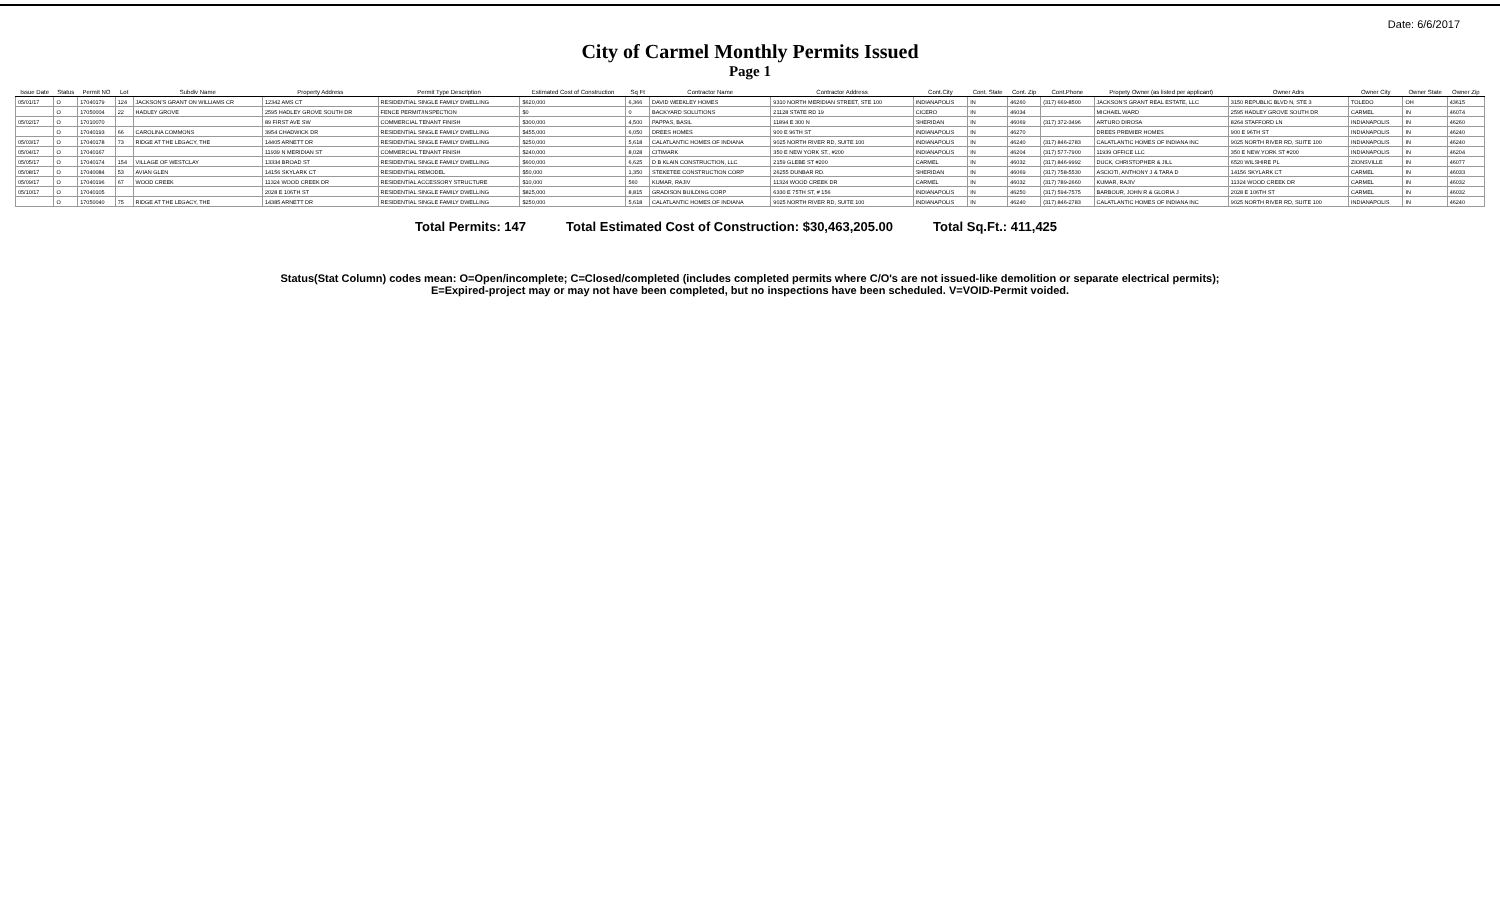Date: 6/6/2017
City of Carmel Monthly Permits Issued
Page 1
| Issue Date | Status | Permit NO | Lot | Subdiv Name | Property Address | Permit Type Description | Estimated Cost of Construction | Sq Ft | Contractor Name | Contractor Address | Cont.City | Cont. State | Cont. Zip | Cont.Phone | Propety Owner (as listed per applicant) | Owner Adrs | Owner City | Owner State | Owner Zip |
| --- | --- | --- | --- | --- | --- | --- | --- | --- | --- | --- | --- | --- | --- | --- | --- | --- | --- | --- | --- |
| 05/01/17 | O | 17040179 | 124 | JACKSON'S GRANT ON WILLIAMS CR | 12342 AMS CT | RESIDENTIAL SINGLE FAMILY DWELLING | $620,000 | 6,366 | DAVID WEEKLEY HOMES | 9310 NORTH MERIDIAN STREET, STE 100 | INDIANAPOLIS | IN | 46260 | (317) 669-8500 | JACKSON'S GRANT REAL ESTATE, LLC | 3150 REPUBLIC BLVD N, STE 3 | TOLEDO | OH | 43615 |
| | O | 17050004 | 22 | HADLEY GROVE | 2595 HADLEY GROVE SOUTH DR | FENCE PERMIT/INSPECTION | $0 | 0 | BACKYARD SOLUTIONS | 21128 STATE RD 19 | CICERO | IN | 46034 | | MICHAEL WARD | 2595 HADLEY GROVE SOUTH DR | CARMEL | IN | 46074 |
| 05/02/17 | O | 17010070 | | | 89 FIRST AVE SW | COMMERCIAL TENANT FINISH | $300,000 | 4,500 | PAPPAS, BASIL | 11894 E 300 N | SHERIDAN | IN | 46069 | (317) 372-3496 | ARTURO DIROSA | 8264 STAFFORD LN | INDIANAPOLIS | IN | 46260 |
| | O | 17040193 | 66 | CAROLINA COMMONS | 3954 CHADWICK DR | RESIDENTIAL SINGLE FAMILY DWELLING | $455,000 | 6,050 | DREES HOMES | 900 E 96TH ST | INDIANAPOLIS | IN | 46270 | | DREES PREMIER HOMES | 900 E 96TH ST | INDIANAPOLIS | IN | 46240 |
| 05/03/17 | O | 17040178 | 73 | RIDGE AT THE LEGACY, THE | 14405 ARNETT DR | RESIDENTIAL SINGLE FAMILY DWELLING | $250,000 | 5,618 | CALATLANTIC HOMES OF INDIANA | 9025 NORTH RIVER RD, SUITE 100 | INDIANAPOLIS | IN | 46240 | (317) 846-2783 | CALATLANTIC HOMES OF INDIANA INC | 9025 NORTH RIVER RD, SUITE 100 | INDIANAPOLIS | IN | 46240 |
| 05/04/17 | O | 17040167 | | | 11939 N MERIDIAN ST | COMMERCIAL TENANT FINISH | $240,000 | 8,028 | CITIMARK | 350 E NEW YORK ST., #200 | INDIANAPOLIS | IN | 46204 | (317) 577-7900 | 11939 OFFICE LLC | 350 E NEW YORK ST #200 | INDIANAPOLIS | IN | 46204 |
| 05/05/17 | O | 17040174 | 154 | VILLAGE OF WESTCLAY | 13334 BROAD ST | RESIDENTIAL SINGLE FAMILY DWELLING | $600,000 | 6,625 | D B KLAIN CONSTRUCTION, LLC | 2159 GLEBE ST #200 | CARMEL | IN | 46032 | (317) 846-9992 | DUCK, CHRISTOPHER & JILL | 6520 WILSHIRE PL | ZIONSVILLE | IN | 46077 |
| 05/08/17 | O | 17040084 | 53 | AVIAN GLEN | 14156 SKYLARK CT | RESIDENTIAL REMODEL | $50,000 | 1,350 | STEKETEE CONSTRUCTION CORP | 26255 DUNBAR RD. | SHERIDAN | IN | 46069 | (317) 758-5530 | ASCIOTI, ANTHONY J & TARA D | 14156 SKYLARK CT | CARMEL | IN | 46033 |
| 05/09/17 | O | 17040196 | 67 | WOOD CREEK | 11324 WOOD CREEK DR | RESIDENTIAL ACCESSORY STRUCTURE | $10,000 | 560 | KUMAR, RAJIV | 11324 WOOD CREEK DR | CARMEL | IN | 46032 | (317) 789-2660 | KUMAR, RAJIV | 11324 WOOD CREEK DR | CARMEL | IN | 46032 |
| 05/10/17 | O | 17040105 | | | 2028 E 106TH ST | RESIDENTIAL SINGLE FAMILY DWELLING | $825,000 | 8,815 | GRADISON BUILDING CORP | 6330 E 75TH ST, # 156 | INDIANAPOLIS | IN | 46250 | (317) 594-7575 | BARBOUR, JOHN R & GLORIA J | 2028 E 106TH ST | CARMEL | IN | 46032 |
| | O | 17050040 | 75 | RIDGE AT THE LEGACY, THE | 14385 ARNETT DR | RESIDENTIAL SINGLE FAMILY DWELLING | $250,000 | 5,618 | CALATLANTIC HOMES OF INDIANA | 9025 NORTH RIVER RD, SUITE 100 | INDIANAPOLIS | IN | 46240 | (317) 846-2783 | CALATLANTIC HOMES OF INDIANA INC | 9025 NORTH RIVER RD, SUITE 100 | INDIANAPOLIS | IN | 46240 |
Total Permits: 147 Total Estimated Cost of Construction: $30,463,205.00 Total Sq.Ft.: 411,425
Status(Stat Column) codes mean: O=Open/incomplete; C=Closed/completed (includes completed permits where C/O's are not issued-like demolition or separate electrical permits);
E=Expired-project may or may not have been completed, but no inspections have been scheduled. V=VOID-Permit voided.